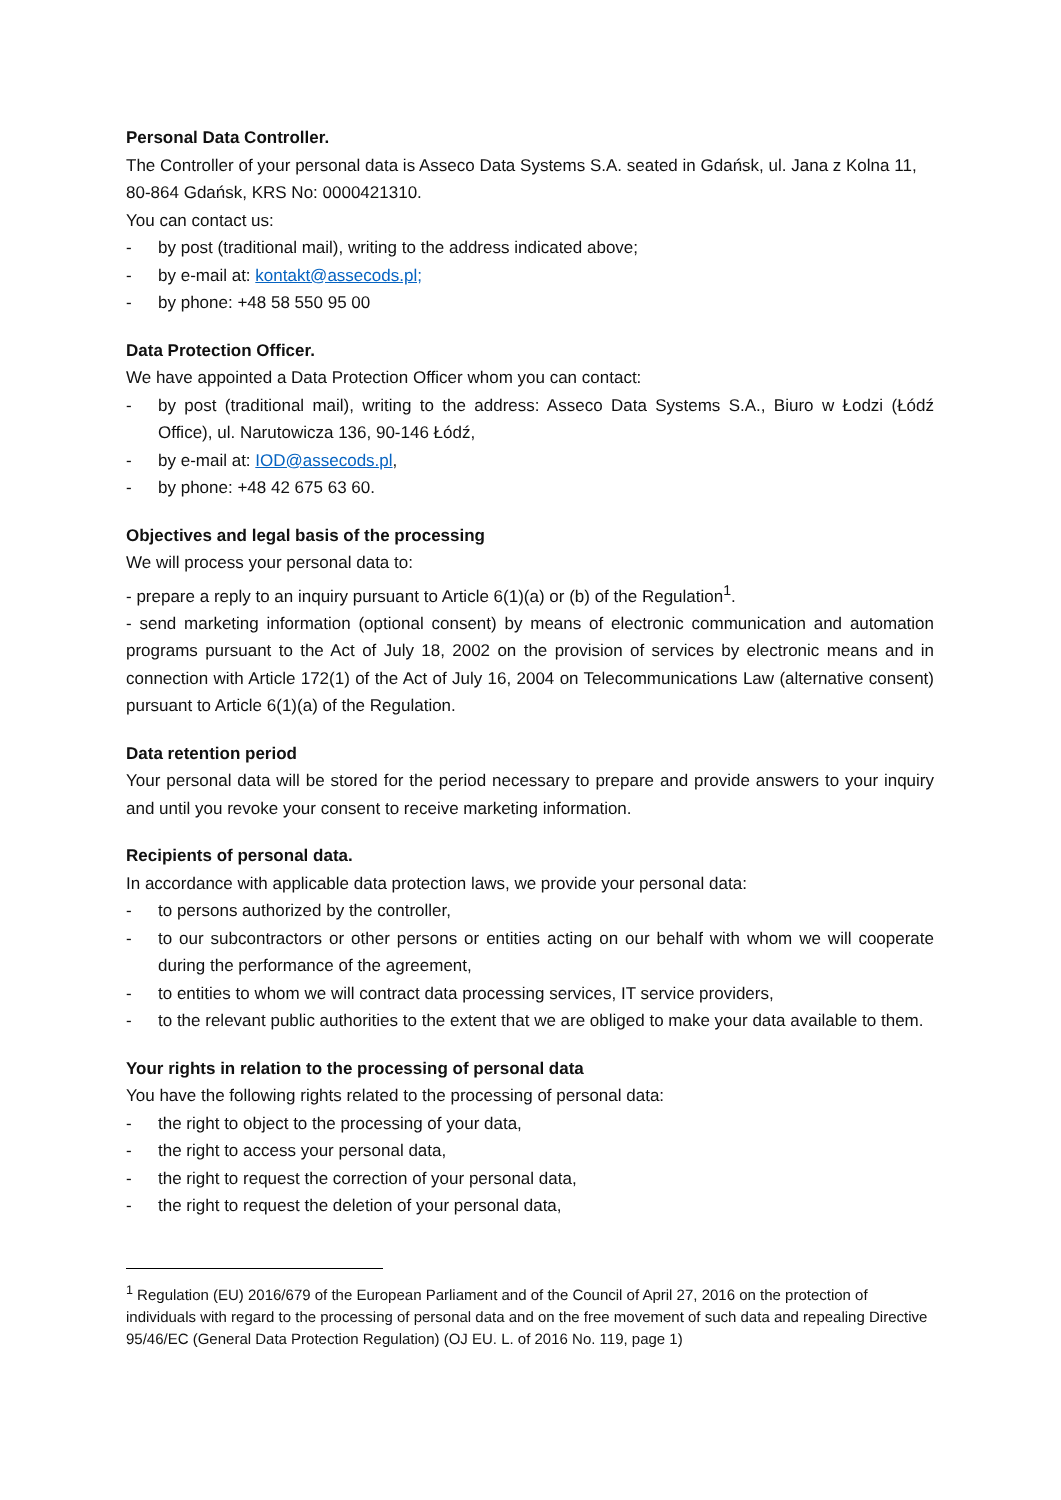Personal Data Controller.
The Controller of your personal data is Asseco Data Systems S.A. seated in Gdańsk, ul. Jana z Kolna 11, 80-864 Gdańsk, KRS No: 0000421310.
You can contact us:
- by post (traditional mail), writing to the address indicated above;
- by e-mail at: kontakt@assecods.pl;
- by phone: +48 58 550 95 00
Data Protection Officer.
We have appointed a Data Protection Officer whom you can contact:
- by post (traditional mail), writing to the address: Asseco Data Systems S.A., Biuro w Łodzi (Łódź Office), ul. Narutowicza 136, 90-146 Łódź,
- by e-mail at: IOD@assecods.pl,
- by phone: +48 42 675 63 60.
Objectives and legal basis of the processing
We will process your personal data to:
- prepare a reply to an inquiry pursuant to Article 6(1)(a) or (b) of the Regulation<sup>1</sup>.
- send marketing information (optional consent) by means of electronic communication and automation programs pursuant to the Act of July 18, 2002 on the provision of services by electronic means and in connection with Article 172(1) of the Act of July 16, 2004 on Telecommunications Law (alternative consent) pursuant to Article 6(1)(a) of the Regulation.
Data retention period
Your personal data will be stored for the period necessary to prepare and provide answers to your inquiry and until you revoke your consent to receive marketing information.
Recipients of personal data.
In accordance with applicable data protection laws, we provide your personal data:
- to persons authorized by the controller,
- to our subcontractors or other persons or entities acting on our behalf with whom we will cooperate during the performance of the agreement,
- to entities to whom we will contract data processing services, IT service providers,
- to the relevant public authorities to the extent that we are obliged to make your data available to them.
Your rights in relation to the processing of personal data
You have the following rights related to the processing of personal data:
- the right to object to the processing of your data,
- the right to access your personal data,
- the right to request the correction of your personal data,
- the right to request the deletion of your personal data,
<sup>1</sup> Regulation (EU) 2016/679 of the European Parliament and of the Council of April 27, 2016 on the protection of individuals with regard to the processing of personal data and on the free movement of such data and repealing Directive 95/46/EC (General Data Protection Regulation) (OJ EU. L. of 2016 No. 119, page 1)